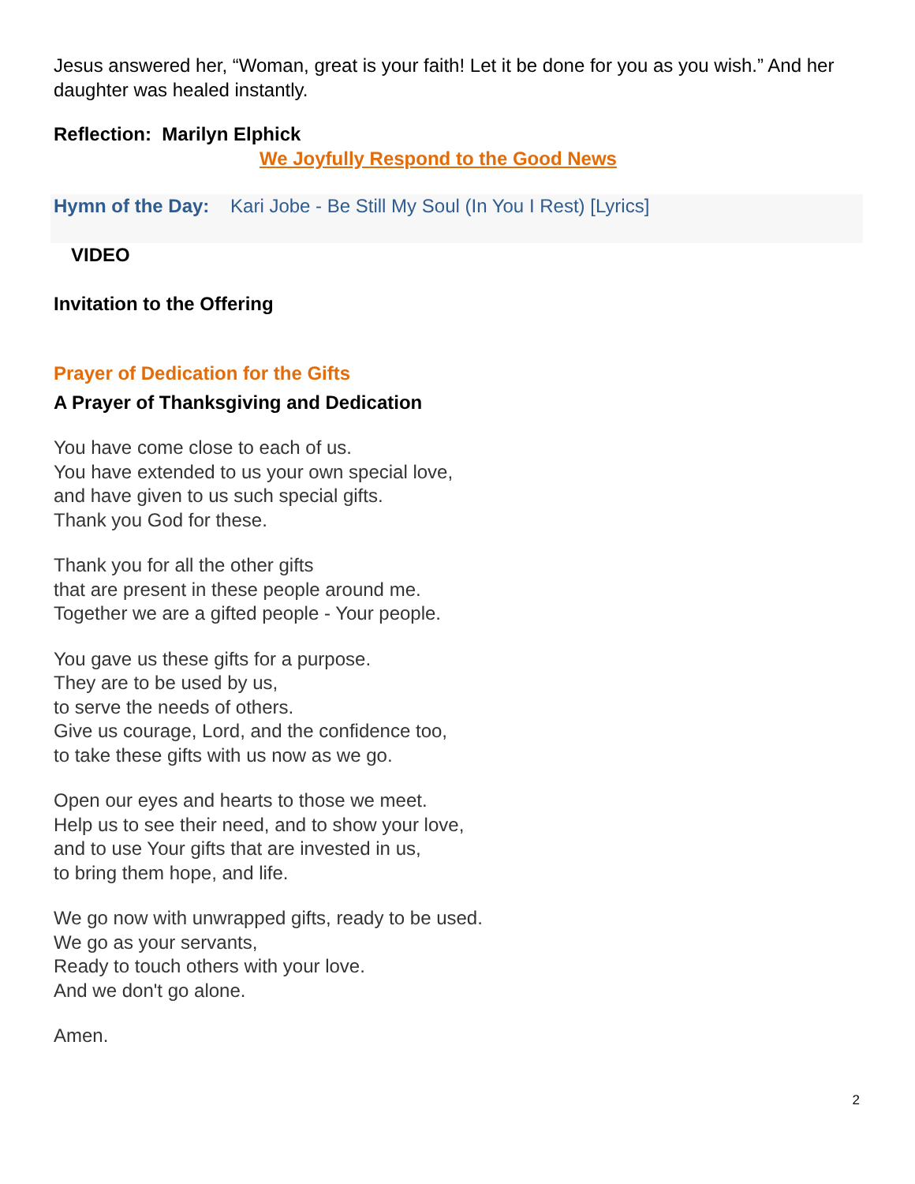Jesus answered her, “Woman, great is your faith! Let it be done for you as you wish.” And her daughter was healed instantly.
Reflection: Marilyn Elphick
We Joyfully Respond to the Good News
Hymn of the Day: Kari Jobe - Be Still My Soul (In You I Rest) [Lyrics]
VIDEO
Invitation to the Offering
Prayer of Dedication for the Gifts
A Prayer of Thanksgiving and Dedication
You have come close to each of us.
You have extended to us your own special love,
and have given to us such special gifts.
Thank you God for these.
Thank you for all the other gifts
that are present in these people around me.
Together we are a gifted people - Your people.
You gave us these gifts for a purpose.
They are to be used by us,
to serve the needs of others.
Give us courage, Lord, and the confidence too,
to take these gifts with us now as we go.
Open our eyes and hearts to those we meet.
Help us to see their need, and to show your love,
and to use Your gifts that are invested in us,
to bring them hope, and life.
We go now with unwrapped gifts, ready to be used.
We go as your servants,
Ready to touch others with your love.
And we don't go alone.
Amen.
2